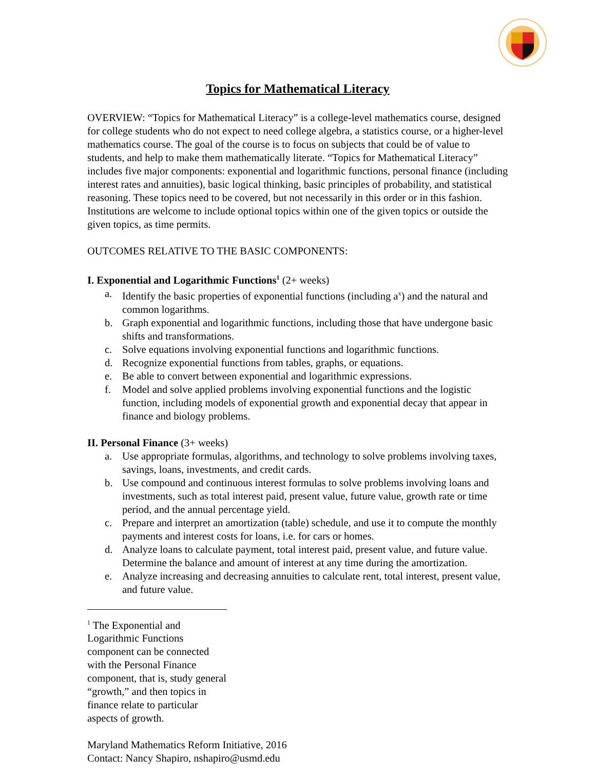Topics for Mathematical Literacy
OVERVIEW: “Topics for Mathematical Literacy” is a college-level mathematics course, designed for college students who do not expect to need college algebra, a statistics course, or a higher-level mathematics course. The goal of the course is to focus on subjects that could be of value to students, and help to make them mathematically literate. “Topics for Mathematical Literacy” includes five major components: exponential and logarithmic functions, personal finance (including interest rates and annuities), basic logical thinking, basic principles of probability, and statistical reasoning. These topics need to be covered, but not necessarily in this order or in this fashion. Institutions are welcome to include optional topics within one of the given topics or outside the given topics, as time permits.
OUTCOMES RELATIVE TO THE BASIC COMPONENTS:
I. Exponential and Logarithmic Functions<sup>1</sup> (2+ weeks)
a. Identify the basic properties of exponential functions (including a<sup>x</sup>) and the natural and common logarithms.
b. Graph exponential and logarithmic functions, including those that have undergone basic shifts and transformations.
c. Solve equations involving exponential functions and logarithmic functions.
d. Recognize exponential functions from tables, graphs, or equations.
e. Be able to convert between exponential and logarithmic expressions.
f. Model and solve applied problems involving exponential functions and the logistic function, including models of exponential growth and exponential decay that appear in finance and biology problems.
II. Personal Finance (3+ weeks)
a. Use appropriate formulas, algorithms, and technology to solve problems involving taxes, savings, loans, investments, and credit cards.
b. Use compound and continuous interest formulas to solve problems involving loans and investments, such as total interest paid, present value, future value, growth rate or time period, and the annual percentage yield.
c. Prepare and interpret an amortization (table) schedule, and use it to compute the monthly payments and interest costs for loans, i.e. for cars or homes.
d. Analyze loans to calculate payment, total interest paid, present value, and future value. Determine the balance and amount of interest at any time during the amortization.
e. Analyze increasing and decreasing annuities to calculate rent, total interest, present value, and future value.
<sup>1</sup> The Exponential and Logarithmic Functions component can be connected with the Personal Finance component, that is, study general “growth,” and then topics in finance relate to particular aspects of growth.
Maryland Mathematics Reform Initiative, 2016
Contact: Nancy Shapiro, nshapiro@usmd.edu